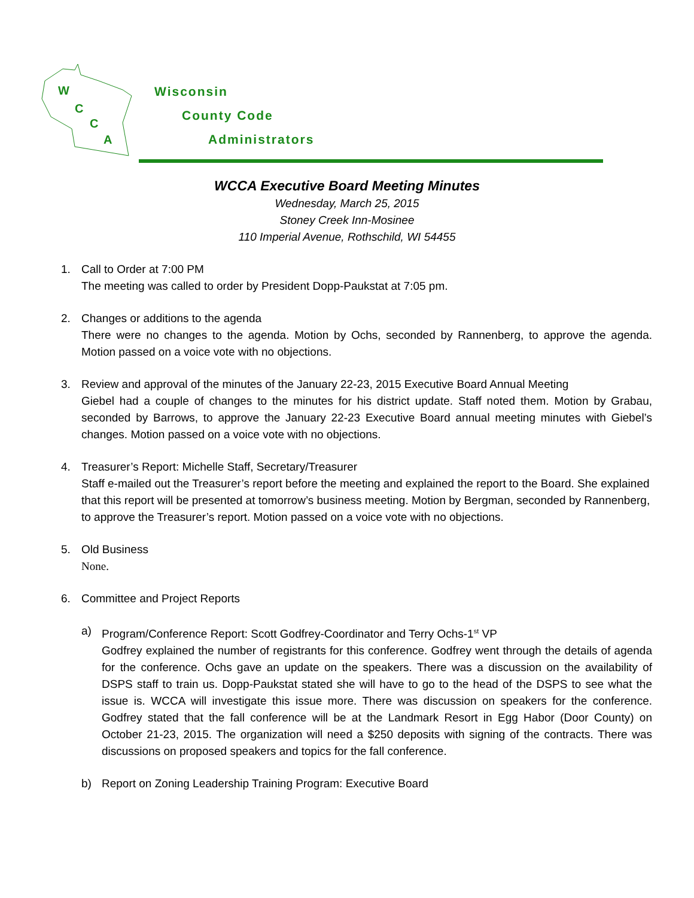W
C
C
A
Wisconsin
County Code
Administrators
WCCA Executive Board Meeting Minutes
Wednesday, March 25, 2015
Stoney Creek Inn-Mosinee
110 Imperial Avenue, Rothschild, WI 54455
1. Call to Order at 7:00 PM
The meeting was called to order by President Dopp-Paukstat at 7:05 pm.
2. Changes or additions to the agenda
There were no changes to the agenda. Motion by Ochs, seconded by Rannenberg, to approve the agenda. Motion passed on a voice vote with no objections.
3. Review and approval of the minutes of the January 22-23, 2015 Executive Board Annual Meeting
Giebel had a couple of changes to the minutes for his district update. Staff noted them. Motion by Grabau, seconded by Barrows, to approve the January 22-23 Executive Board annual meeting minutes with Giebel’s changes. Motion passed on a voice vote with no objections.
4. Treasurer’s Report: Michelle Staff, Secretary/Treasurer
Staff e-mailed out the Treasurer’s report before the meeting and explained the report to the Board. She explained that this report will be presented at tomorrow’s business meeting. Motion by Bergman, seconded by Rannenberg, to approve the Treasurer’s report. Motion passed on a voice vote with no objections.
5. Old Business
None.
6. Committee and Project Reports
a) Program/Conference Report: Scott Godfrey-Coordinator and Terry Ochs-1<sup>st</sup> VP
Godfrey explained the number of registrants for this conference. Godfrey went through the details of agenda for the conference. Ochs gave an update on the speakers. There was a discussion on the availability of DSPS staff to train us. Dopp-Paukstat stated she will have to go to the head of the DSPS to see what the issue is. WCCA will investigate this issue more. There was discussion on speakers for the conference. Godfrey stated that the fall conference will be at the Landmark Resort in Egg Habor (Door County) on October 21-23, 2015. The organization will need a $250 deposits with signing of the contracts. There was discussions on proposed speakers and topics for the fall conference.
b) Report on Zoning Leadership Training Program: Executive Board